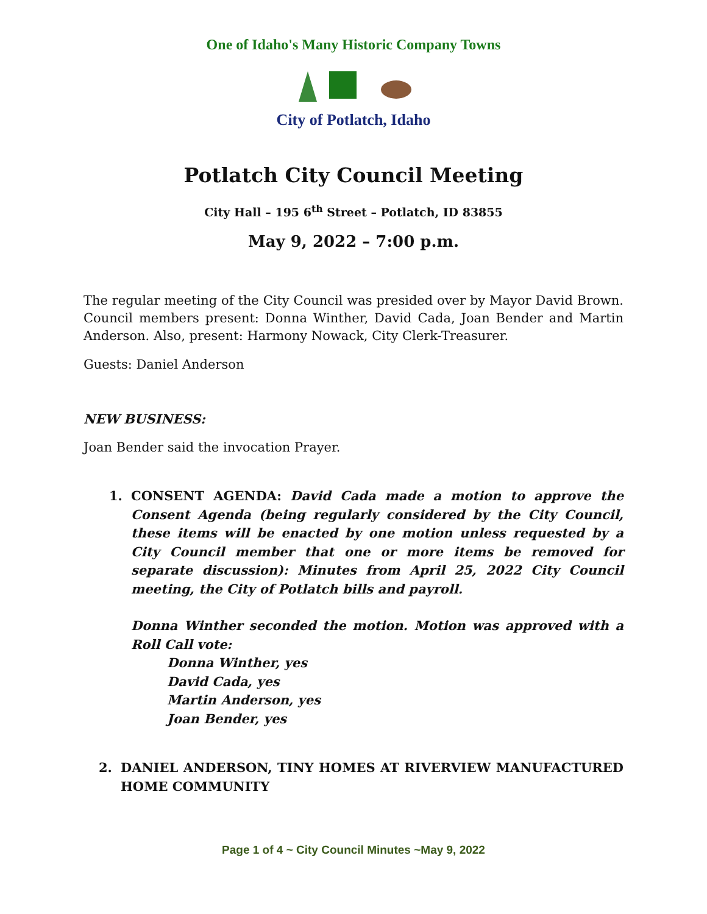One of Idaho's Many Historic Company Towns
City of Potlatch, Idaho
Potlatch City Council Meeting
City Hall – 195 6<sup>th</sup> Street – Potlatch, ID 83855
May 9, 2022 – 7:00 p.m.
The regular meeting of the City Council was presided over by Mayor David Brown. Council members present: Donna Winther, David Cada, Joan Bender and Martin Anderson. Also, present: Harmony Nowack, City Clerk-Treasurer.
Guests: Daniel Anderson
NEW BUSINESS:
Joan Bender said the invocation Prayer.
1. CONSENT AGENDA: David Cada made a motion to approve the Consent Agenda (being regularly considered by the City Council, these items will be enacted by one motion unless requested by a City Council member that one or more items be removed for separate discussion): Minutes from April 25, 2022 City Council meeting, the City of Potlatch bills and payroll.
Donna Winther seconded the motion. Motion was approved with a Roll Call vote:
Donna Winther, yes
David Cada, yes
Martin Anderson, yes
Joan Bender, yes
2. DANIEL ANDERSON, TINY HOMES AT RIVERVIEW MANUFACTURED HOME COMMUNITY
Page 1 of 4 ~ City Council Minutes ~May 9, 2022